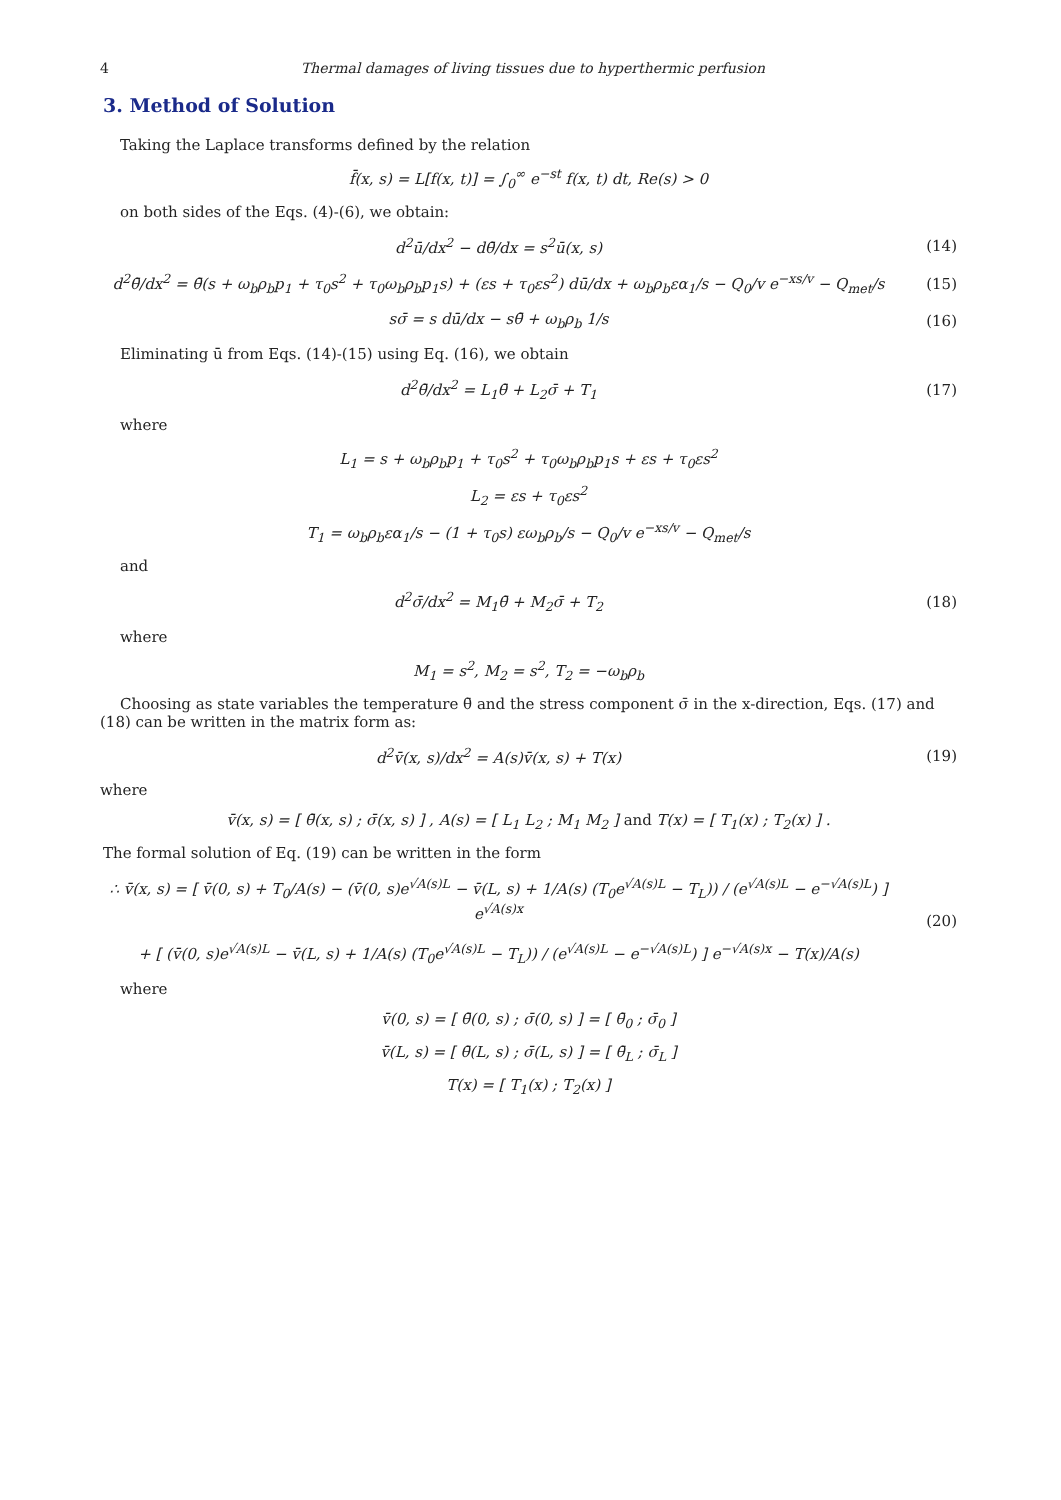4 Thermal damages of living tissues due to hyperthermic perfusion
3. Method of Solution
Taking the Laplace transforms defined by the relation
f̄(x, s) = L[f(x, t)] = ∫<sub>0</sub><sup>∞</sup> e<sup>−st</sup> f(x, t) dt, Re(s) > 0
on both sides of the Eqs. (4)-(6), we obtain:
d<sup>2</sup>ū/dx<sup>2</sup> − dθ̄/dx = s<sup>2</sup>ū(x, s) (14)
d<sup>2</sup>θ̄/dx<sup>2</sup> = θ̄(s + ω<sub>b</sub>ρ<sub>b</sub>p<sub>1</sub> + τ<sub>0</sub>s<sup>2</sup> + τ<sub>0</sub>ω<sub>b</sub>ρ<sub>b</sub>p<sub>1</sub>s) + (εs + τ<sub>0</sub>εs<sup>2</sup>) dū/dx + ω<sub>b</sub>ρ<sub>b</sub>εα<sub>1</sub>/s − Q<sub>0</sub>/v e<sup>−xs/v</sup> − Q<sub>met</sub>/s (15)
sσ̄ = s dū/dx − sθ̄ + ω<sub>b</sub>ρ<sub>b</sub> 1/s (16)
Eliminating ū from Eqs. (14)-(15) using Eq. (16), we obtain
d<sup>2</sup>θ̄/dx<sup>2</sup> = L<sub>1</sub>θ̄ + L<sub>2</sub>σ̄ + T<sub>1</sub> (17)
where
L<sub>1</sub> = s + ω<sub>b</sub>ρ<sub>b</sub>p<sub>1</sub> + τ<sub>0</sub>s<sup>2</sup> + τ<sub>0</sub>ω<sub>b</sub>ρ<sub>b</sub>p<sub>1</sub>s + εs + τ<sub>0</sub>εs<sup>2</sup>
L<sub>2</sub> = εs + τ<sub>0</sub>εs<sup>2</sup>
T<sub>1</sub> = ω<sub>b</sub>ρ<sub>b</sub>εα<sub>1</sub>/s − (1 + τ<sub>0</sub>s) εω<sub>b</sub>ρ<sub>b</sub>/s − Q<sub>0</sub>/v e<sup>−xs/v</sup> − Q<sub>met</sub>/s
and
d<sup>2</sup>σ̄/dx<sup>2</sup> = M<sub>1</sub>θ̄ + M<sub>2</sub>σ̄ + T<sub>2</sub> (18)
where
M<sub>1</sub> = s<sup>2</sup>, M<sub>2</sub> = s<sup>2</sup>, T<sub>2</sub> = −ω<sub>b</sub>ρ<sub>b</sub>
Choosing as state variables the temperature θ̄ and the stress component σ̄ in the x-direction, Eqs. (17) and (18) can be written in the matrix form as:
d<sup>2</sup>v̄(x, s)/dx<sup>2</sup> = A(s)v̄(x, s) + T(x) (19)
where
v̄(x, s) = [ θ̄(x, s) ; σ̄(x, s) ] , A(s) = [ L<sub>1</sub> L<sub>2</sub> ; M<sub>1</sub> M<sub>2</sub> ] and T(x) = [ T<sub>1</sub>(x) ; T<sub>2</sub>(x) ] .
The formal solution of Eq. (19) can be written in the form
∴ v̄(x, s) = [ v̄(0, s) + T<sub>0</sub>/A(s) − (v̄(0, s)e<sup>√A(s)L</sup> − v̄(L, s) + 1/A(s) (T<sub>0</sub>e<sup>√A(s)L</sup> − T<sub>L</sub>)) / (e<sup>√A(s)L</sup> − e<sup>−√A(s)L</sup>) ] e<sup>√A(s)x</sup>
+ [ (v̄(0, s)e<sup>√A(s)L</sup> − v̄(L, s) + 1/A(s) (T<sub>0</sub>e<sup>√A(s)L</sup> − T<sub>L</sub>)) / (e<sup>√A(s)L</sup> − e<sup>−√A(s)L</sup>) ] e<sup>−√A(s)x</sup> − T(x)/A(s) (20)
where
v̄(0, s) = [ θ̄(0, s) ; σ̄(0, s) ] = [ θ̄<sub>0</sub> ; σ̄<sub>0</sub> ]
v̄(L, s) = [ θ̄(L, s) ; σ̄(L, s) ] = [ θ̄<sub>L</sub> ; σ̄<sub>L</sub> ]
T(x) = [ T<sub>1</sub>(x) ; T<sub>2</sub>(x) ]